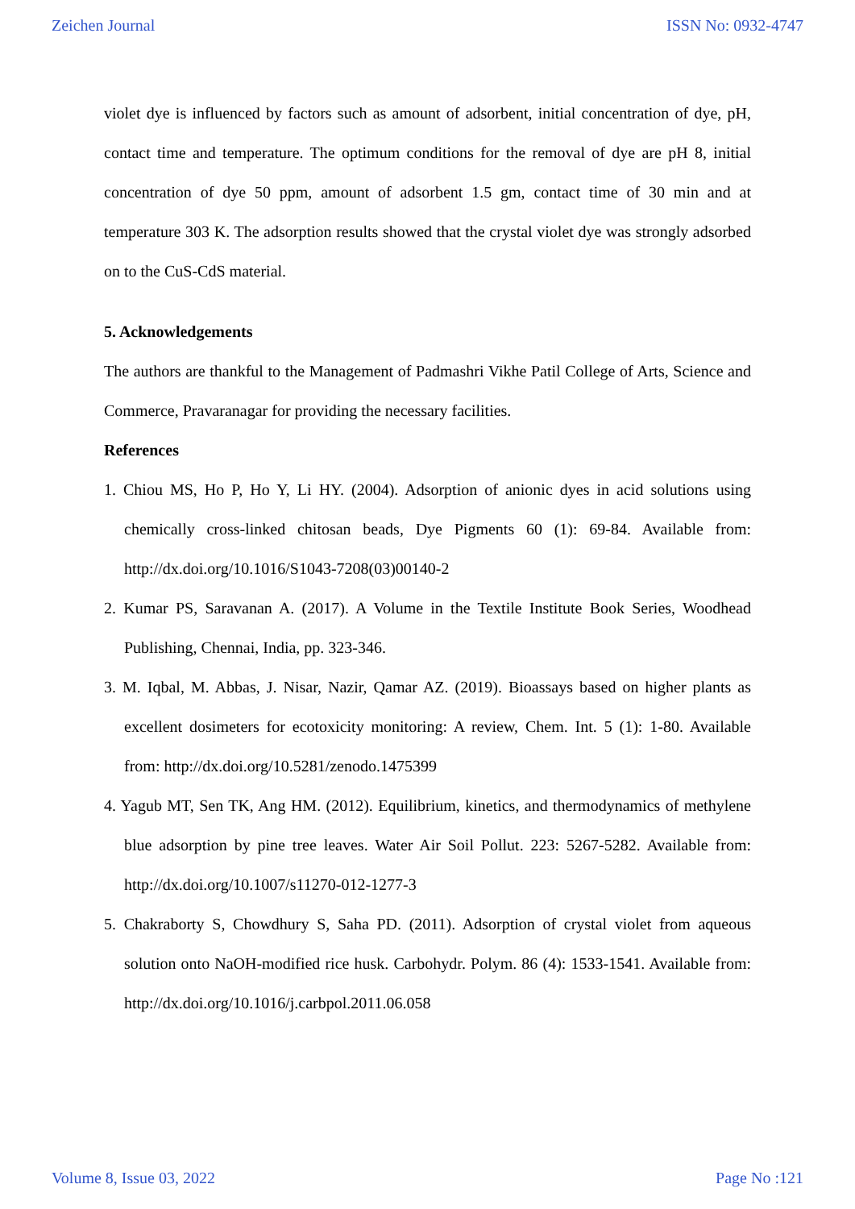Zeichen Journal ISSN No: 0932-4747
violet dye is influenced by factors such as amount of adsorbent, initial concentration of dye, pH, contact time and temperature. The optimum conditions for the removal of dye are pH 8, initial concentration of dye 50 ppm, amount of adsorbent 1.5 gm, contact time of 30 min and at temperature 303 K. The adsorption results showed that the crystal violet dye was strongly adsorbed on to the CuS-CdS material.
5. Acknowledgements
The authors are thankful to the Management of Padmashri Vikhe Patil College of Arts, Science and Commerce, Pravaranagar for providing the necessary facilities.
References
1. Chiou MS, Ho P, Ho Y, Li HY. (2004). Adsorption of anionic dyes in acid solutions using chemically cross-linked chitosan beads, Dye Pigments 60 (1): 69-84. Available from: http://dx.doi.org/10.1016/S1043-7208(03)00140-2
2. Kumar PS, Saravanan A. (2017). A Volume in the Textile Institute Book Series, Woodhead Publishing, Chennai, India, pp. 323-346.
3. M. Iqbal, M. Abbas, J. Nisar, Nazir, Qamar AZ. (2019). Bioassays based on higher plants as excellent dosimeters for ecotoxicity monitoring: A review, Chem. Int. 5 (1): 1-80. Available from: http://dx.doi.org/10.5281/zenodo.1475399
4. Yagub MT, Sen TK, Ang HM. (2012). Equilibrium, kinetics, and thermodynamics of methylene blue adsorption by pine tree leaves. Water Air Soil Pollut. 223: 5267-5282. Available from: http://dx.doi.org/10.1007/s11270-012-1277-3
5. Chakraborty S, Chowdhury S, Saha PD. (2011). Adsorption of crystal violet from aqueous solution onto NaOH-modified rice husk. Carbohydr. Polym. 86 (4): 1533-1541. Available from: http://dx.doi.org/10.1016/j.carbpol.2011.06.058
Volume 8, Issue 03, 2022 Page No :121